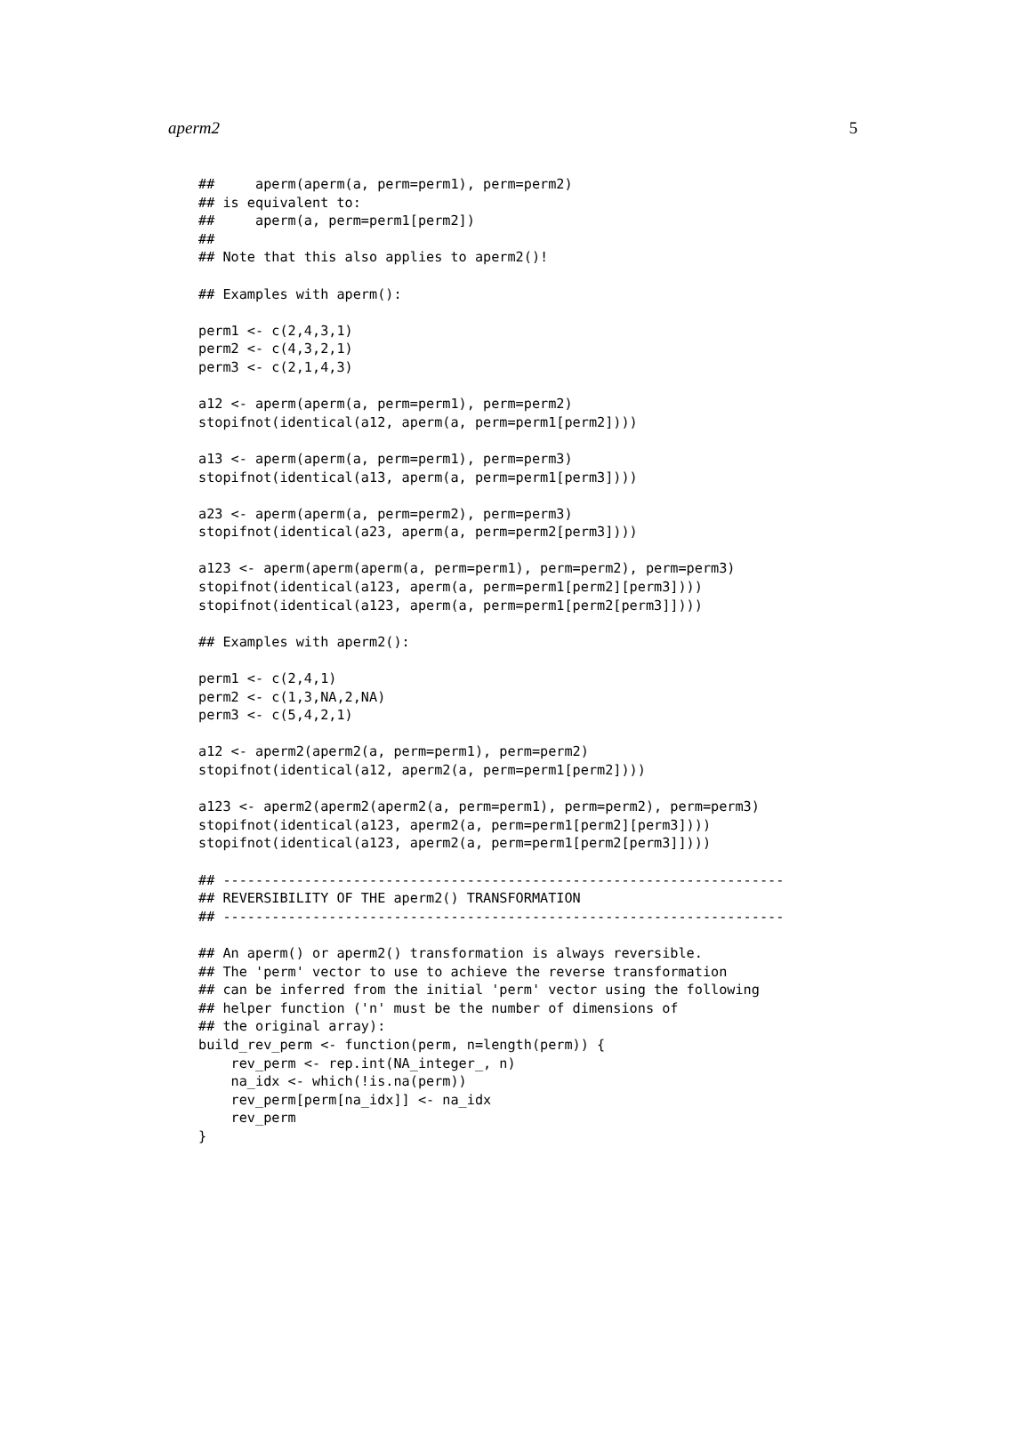aperm2 5
##     aperm(aperm(a, perm=perm1), perm=perm2)
## is equivalent to:
##     aperm(a, perm=perm1[perm2])
##
## Note that this also applies to aperm2()!

## Examples with aperm():

perm1 <- c(2,4,3,1)
perm2 <- c(4,3,2,1)
perm3 <- c(2,1,4,3)

a12 <- aperm(aperm(a, perm=perm1), perm=perm2)
stopifnot(identical(a12, aperm(a, perm=perm1[perm2])))

a13 <- aperm(aperm(a, perm=perm1), perm=perm3)
stopifnot(identical(a13, aperm(a, perm=perm1[perm3])))

a23 <- aperm(aperm(a, perm=perm2), perm=perm3)
stopifnot(identical(a23, aperm(a, perm=perm2[perm3])))

a123 <- aperm(aperm(aperm(a, perm=perm1), perm=perm2), perm=perm3)
stopifnot(identical(a123, aperm(a, perm=perm1[perm2][perm3])))
stopifnot(identical(a123, aperm(a, perm=perm1[perm2[perm3]])))

## Examples with aperm2():

perm1 <- c(2,4,1)
perm2 <- c(1,3,NA,2,NA)
perm3 <- c(5,4,2,1)

a12 <- aperm2(aperm2(a, perm=perm1), perm=perm2)
stopifnot(identical(a12, aperm2(a, perm=perm1[perm2])))

a123 <- aperm2(aperm2(aperm2(a, perm=perm1), perm=perm2), perm=perm3)
stopifnot(identical(a123, aperm2(a, perm=perm1[perm2][perm3])))
stopifnot(identical(a123, aperm2(a, perm=perm1[perm2[perm3]])))

## ---------------------------------------------------------------------
## REVERSIBILITY OF THE aperm2() TRANSFORMATION
## ---------------------------------------------------------------------

## An aperm() or aperm2() transformation is always reversible.
## The 'perm' vector to use to achieve the reverse transformation
## can be inferred from the initial 'perm' vector using the following
## helper function ('n' must be the number of dimensions of
## the original array):
build_rev_perm <- function(perm, n=length(perm)) {
    rev_perm <- rep.int(NA_integer_, n)
    na_idx <- which(!is.na(perm))
    rev_perm[perm[na_idx]] <- na_idx
    rev_perm
}